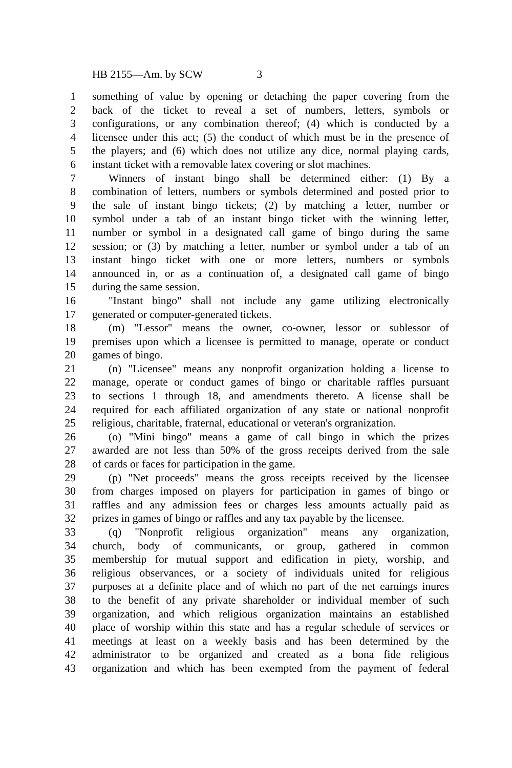HB 2155—Am. by SCW 3
1 something of value by opening or detaching the paper covering from the
2 back of the ticket to reveal a set of numbers, letters, symbols or
3 configurations, or any combination thereof; (4) which is conducted by a
4 licensee under this act; (5) the conduct of which must be in the presence of
5 the players; and (6) which does not utilize any dice, normal playing cards,
6 instant ticket with a removable latex covering or slot machines.
7 Winners of instant bingo shall be determined either: (1) By a
8 combination of letters, numbers or symbols determined and posted prior to
9 the sale of instant bingo tickets; (2) by matching a letter, number or
10 symbol under a tab of an instant bingo ticket with the winning letter,
11 number or symbol in a designated call game of bingo during the same
12 session; or (3) by matching a letter, number or symbol under a tab of an
13 instant bingo ticket with one or more letters, numbers or symbols
14 announced in, or as a continuation of, a designated call game of bingo
15 during the same session.
16 "Instant bingo" shall not include any game utilizing electronically
17 generated or computer-generated tickets.
18 (m) "Lessor" means the owner, co-owner, lessor or sublessor of
19 premises upon which a licensee is permitted to manage, operate or conduct
20 games of bingo.
21 (n) "Licensee" means any nonprofit organization holding a license to
22 manage, operate or conduct games of bingo or charitable raffles pursuant
23 to sections 1 through 18, and amendments thereto. A license shall be
24 required for each affiliated organization of any state or national nonprofit
25 religious, charitable, fraternal, educational or veteran's orgranization.
26 (o) "Mini bingo" means a game of call bingo in which the prizes
27 awarded are not less than 50% of the gross receipts derived from the sale
28 of cards or faces for participation in the game.
29 (p) "Net proceeds" means the gross receipts received by the licensee
30 from charges imposed on players for participation in games of bingo or
31 raffles and any admission fees or charges less amounts actually paid as
32 prizes in games of bingo or raffles and any tax payable by the licensee.
33 (q) "Nonprofit religious organization" means any organization,
34 church, body of communicants, or group, gathered in common
35 membership for mutual support and edification in piety, worship, and
36 religious observances, or a society of individuals united for religious
37 purposes at a definite place and of which no part of the net earnings inures
38 to the benefit of any private shareholder or individual member of such
39 organization, and which religious organization maintains an established
40 place of worship within this state and has a regular schedule of services or
41 meetings at least on a weekly basis and has been determined by the
42 administrator to be organized and created as a bona fide religious
43 organization and which has been exempted from the payment of federal